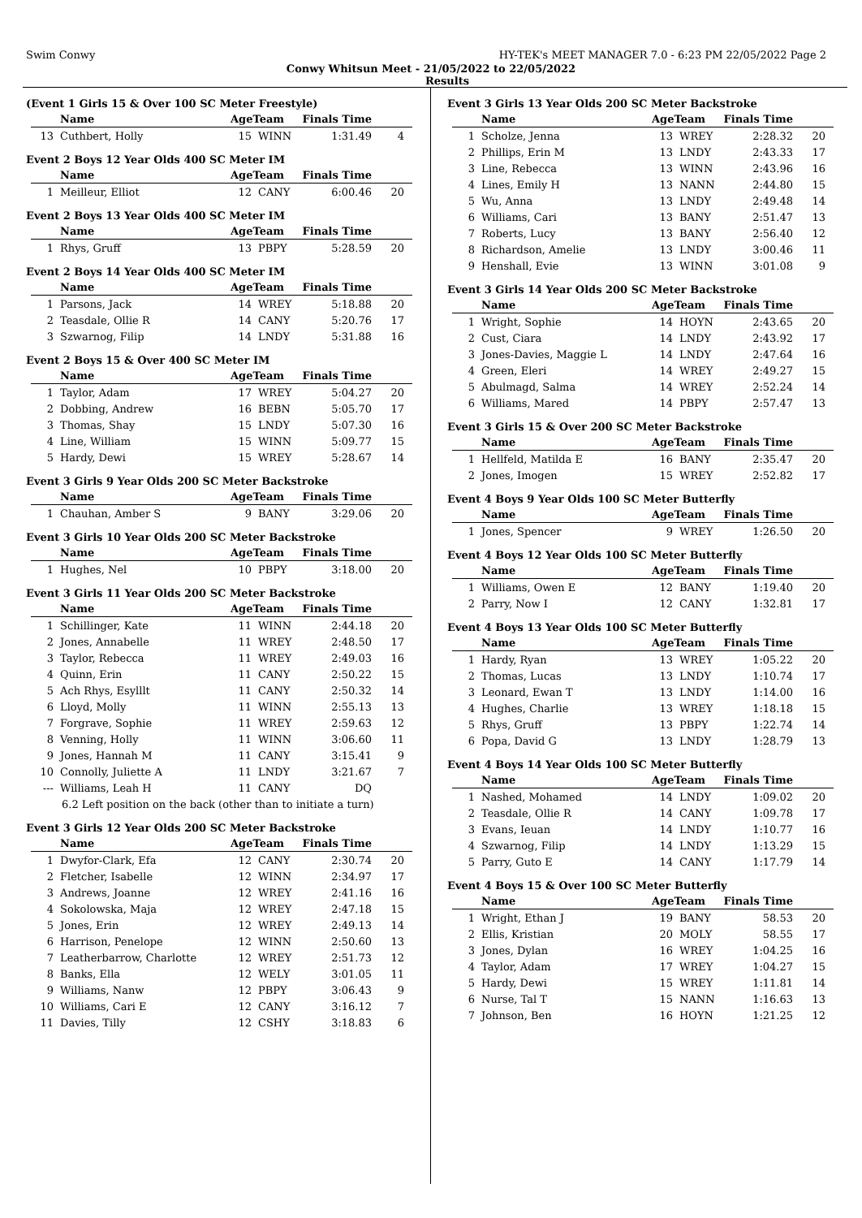Swim Conwy HY-TEK's MEET MANAGER 7.0 - 6:23 PM 22/05/2022 Page 2
Conwy Whitsun Meet - 21/05/2022 to 22/05/2022
Results
(Event 1 Girls 15 & Over 100 SC Meter Freestyle)
| | Name | AgeTeam | | Finals Time | |
| --- | --- | --- | --- | --- | --- |
| 13 | Cuthbert, Holly | 15 | WINN | 1:31.49 | 4 |
Event 2 Boys 12 Year Olds 400 SC Meter IM
| | Name | AgeTeam | | Finals Time | |
| --- | --- | --- | --- | --- | --- |
| 1 | Meilleur, Elliot | 12 | CANY | 6:00.46 | 20 |
Event 2 Boys 13 Year Olds 400 SC Meter IM
| | Name | AgeTeam | | Finals Time | |
| --- | --- | --- | --- | --- | --- |
| 1 | Rhys, Gruff | 13 | PBPY | 5:28.59 | 20 |
Event 2 Boys 14 Year Olds 400 SC Meter IM
| | Name | AgeTeam | | Finals Time | |
| --- | --- | --- | --- | --- | --- |
| 1 | Parsons, Jack | 14 | WREY | 5:18.88 | 20 |
| 2 | Teasdale, Ollie R | 14 | CANY | 5:20.76 | 17 |
| 3 | Szwarnog, Filip | 14 | LNDY | 5:31.88 | 16 |
Event 2 Boys 15 & Over 400 SC Meter IM
| | Name | AgeTeam | | Finals Time | |
| --- | --- | --- | --- | --- | --- |
| 1 | Taylor, Adam | 17 | WREY | 5:04.27 | 20 |
| 2 | Dobbing, Andrew | 16 | BEBN | 5:05.70 | 17 |
| 3 | Thomas, Shay | 15 | LNDY | 5:07.30 | 16 |
| 4 | Line, William | 15 | WINN | 5:09.77 | 15 |
| 5 | Hardy, Dewi | 15 | WREY | 5:28.67 | 14 |
Event 3 Girls 9 Year Olds 200 SC Meter Backstroke
| | Name | AgeTeam | | Finals Time | |
| --- | --- | --- | --- | --- | --- |
| 1 | Chauhan, Amber S | 9 | BANY | 3:29.06 | 20 |
Event 3 Girls 10 Year Olds 200 SC Meter Backstroke
| | Name | AgeTeam | | Finals Time | |
| --- | --- | --- | --- | --- | --- |
| 1 | Hughes, Nel | 10 | PBPY | 3:18.00 | 20 |
Event 3 Girls 11 Year Olds 200 SC Meter Backstroke
| | Name | AgeTeam | | Finals Time | |
| --- | --- | --- | --- | --- | --- |
| 1 | Schillinger, Kate | 11 | WINN | 2:44.18 | 20 |
| 2 | Jones, Annabelle | 11 | WREY | 2:48.50 | 17 |
| 3 | Taylor, Rebecca | 11 | WREY | 2:49.03 | 16 |
| 4 | Quinn, Erin | 11 | CANY | 2:50.22 | 15 |
| 5 | Ach Rhys, Esylllt | 11 | CANY | 2:50.32 | 14 |
| 6 | Lloyd, Molly | 11 | WINN | 2:55.13 | 13 |
| 7 | Forgrave, Sophie | 11 | WREY | 2:59.63 | 12 |
| 8 | Venning, Holly | 11 | WINN | 3:06.60 | 11 |
| 9 | Jones, Hannah M | 11 | CANY | 3:15.41 | 9 |
| 10 | Connolly, Juliette A | 11 | LNDY | 3:21.67 | 7 |
| --- | Williams, Leah H | 11 | CANY | DQ | |
| 6.2 Left position on the back (other than to initiate a turn) | | | | | |
Event 3 Girls 12 Year Olds 200 SC Meter Backstroke
| | Name | AgeTeam | | Finals Time | |
| --- | --- | --- | --- | --- | --- |
| 1 | Dwyfor-Clark, Efa | 12 | CANY | 2:30.74 | 20 |
| 2 | Fletcher, Isabelle | 12 | WINN | 2:34.97 | 17 |
| 3 | Andrews, Joanne | 12 | WREY | 2:41.16 | 16 |
| 4 | Sokolowska, Maja | 12 | WREY | 2:47.18 | 15 |
| 5 | Jones, Erin | 12 | WREY | 2:49.13 | 14 |
| 6 | Harrison, Penelope | 12 | WINN | 2:50.60 | 13 |
| 7 | Leatherbarrow, Charlotte | 12 | WREY | 2:51.73 | 12 |
| 8 | Banks, Ella | 12 | WELY | 3:01.05 | 11 |
| 9 | Williams, Nanw | 12 | PBPY | 3:06.43 | 9 |
| 10 | Williams, Cari E | 12 | CANY | 3:16.12 | 7 |
| 11 | Davies, Tilly | 12 | CSHY | 3:18.83 | 6 |
Event 3 Girls 13 Year Olds 200 SC Meter Backstroke
| | Name | AgeTeam | | Finals Time | |
| --- | --- | --- | --- | --- | --- |
| 1 | Scholze, Jenna | 13 | WREY | 2:28.32 | 20 |
| 2 | Phillips, Erin M | 13 | LNDY | 2:43.33 | 17 |
| 3 | Line, Rebecca | 13 | WINN | 2:43.96 | 16 |
| 4 | Lines, Emily H | 13 | NANN | 2:44.80 | 15 |
| 5 | Wu, Anna | 13 | LNDY | 2:49.48 | 14 |
| 6 | Williams, Cari | 13 | BANY | 2:51.47 | 13 |
| 7 | Roberts, Lucy | 13 | BANY | 2:56.40 | 12 |
| 8 | Richardson, Amelie | 13 | LNDY | 3:00.46 | 11 |
| 9 | Henshall, Evie | 13 | WINN | 3:01.08 | 9 |
Event 3 Girls 14 Year Olds 200 SC Meter Backstroke
| | Name | AgeTeam | | Finals Time | |
| --- | --- | --- | --- | --- | --- |
| 1 | Wright, Sophie | 14 | HOYN | 2:43.65 | 20 |
| 2 | Cust, Ciara | 14 | LNDY | 2:43.92 | 17 |
| 3 | Jones-Davies, Maggie L | 14 | LNDY | 2:47.64 | 16 |
| 4 | Green, Eleri | 14 | WREY | 2:49.27 | 15 |
| 5 | Abulmagd, Salma | 14 | WREY | 2:52.24 | 14 |
| 6 | Williams, Mared | 14 | PBPY | 2:57.47 | 13 |
Event 3 Girls 15 & Over 200 SC Meter Backstroke
| | Name | AgeTeam | | Finals Time | |
| --- | --- | --- | --- | --- | --- |
| 1 | Hellfeld, Matilda E | 16 | BANY | 2:35.47 | 20 |
| 2 | Jones, Imogen | 15 | WREY | 2:52.82 | 17 |
Event 4 Boys 9 Year Olds 100 SC Meter Butterfly
| | Name | AgeTeam | | Finals Time | |
| --- | --- | --- | --- | --- | --- |
| 1 | Jones, Spencer | 9 | WREY | 1:26.50 | 20 |
Event 4 Boys 12 Year Olds 100 SC Meter Butterfly
| | Name | AgeTeam | | Finals Time | |
| --- | --- | --- | --- | --- | --- |
| 1 | Williams, Owen E | 12 | BANY | 1:19.40 | 20 |
| 2 | Parry, Now I | 12 | CANY | 1:32.81 | 17 |
Event 4 Boys 13 Year Olds 100 SC Meter Butterfly
| | Name | AgeTeam | | Finals Time | |
| --- | --- | --- | --- | --- | --- |
| 1 | Hardy, Ryan | 13 | WREY | 1:05.22 | 20 |
| 2 | Thomas, Lucas | 13 | LNDY | 1:10.74 | 17 |
| 3 | Leonard, Ewan T | 13 | LNDY | 1:14.00 | 16 |
| 4 | Hughes, Charlie | 13 | WREY | 1:18.18 | 15 |
| 5 | Rhys, Gruff | 13 | PBPY | 1:22.74 | 14 |
| 6 | Popa, David G | 13 | LNDY | 1:28.79 | 13 |
Event 4 Boys 14 Year Olds 100 SC Meter Butterfly
| | Name | AgeTeam | | Finals Time | |
| --- | --- | --- | --- | --- | --- |
| 1 | Nashed, Mohamed | 14 | LNDY | 1:09.02 | 20 |
| 2 | Teasdale, Ollie R | 14 | CANY | 1:09.78 | 17 |
| 3 | Evans, Ieuan | 14 | LNDY | 1:10.77 | 16 |
| 4 | Szwarnog, Filip | 14 | LNDY | 1:13.29 | 15 |
| 5 | Parry, Guto E | 14 | CANY | 1:17.79 | 14 |
Event 4 Boys 15 & Over 100 SC Meter Butterfly
| | Name | AgeTeam | | Finals Time | |
| --- | --- | --- | --- | --- | --- |
| 1 | Wright, Ethan J | 19 | BANY | 58.53 | 20 |
| 2 | Ellis, Kristian | 20 | MOLY | 58.55 | 17 |
| 3 | Jones, Dylan | 16 | WREY | 1:04.25 | 16 |
| 4 | Taylor, Adam | 17 | WREY | 1:04.27 | 15 |
| 5 | Hardy, Dewi | 15 | WREY | 1:11.81 | 14 |
| 6 | Nurse, Tal T | 15 | NANN | 1:16.63 | 13 |
| 7 | Johnson, Ben | 16 | HOYN | 1:21.25 | 12 |